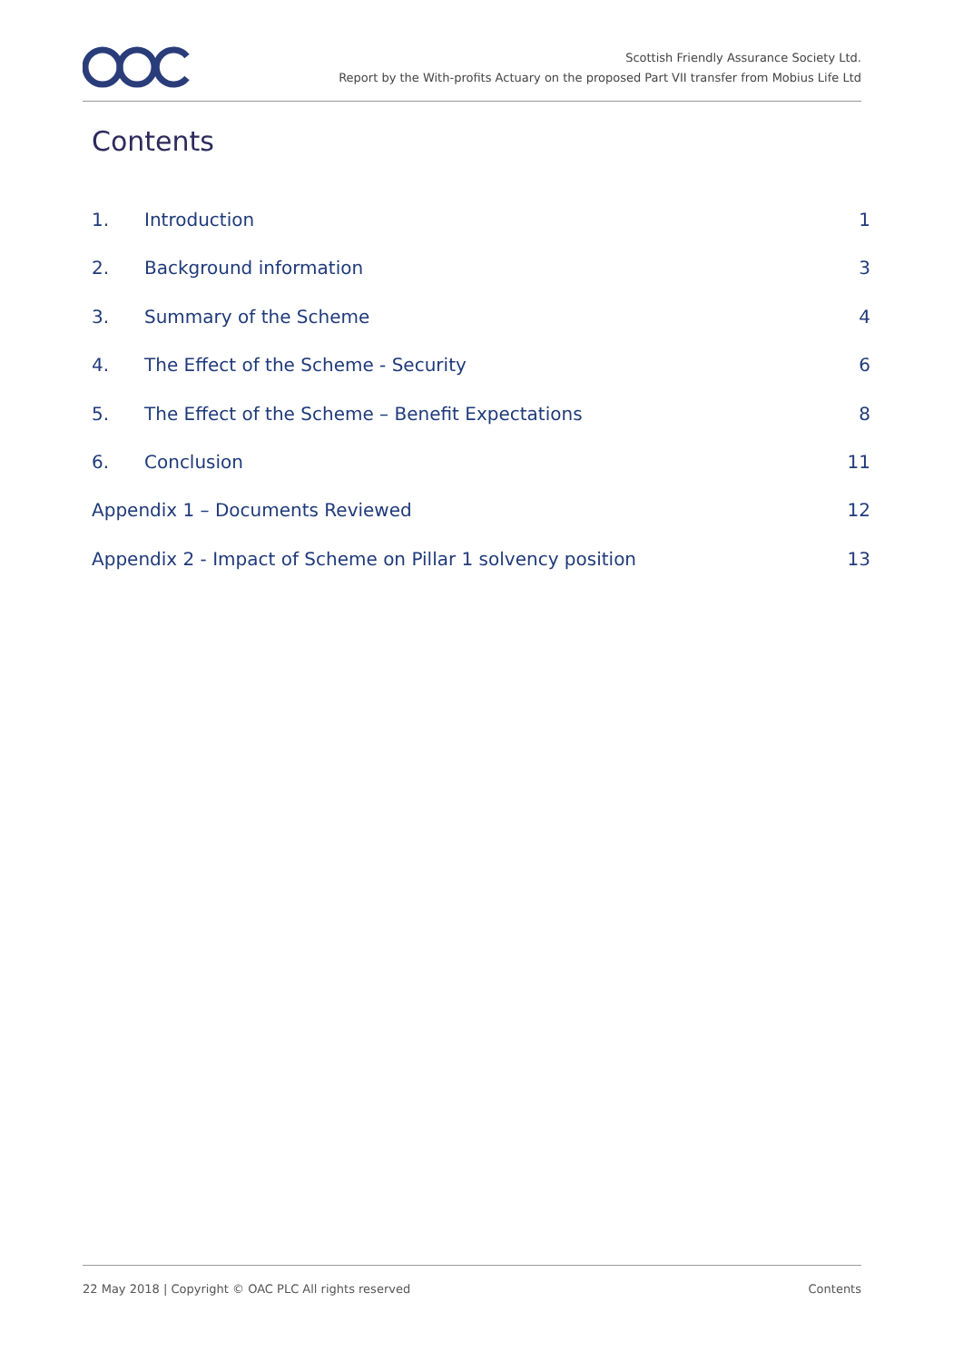Scottish Friendly Assurance Society Ltd.
Report by the With-profits Actuary on the proposed Part VII transfer from Mobius Life Ltd
Contents
1. Introduction 1
2. Background information 3
3. Summary of the Scheme 4
4. The Effect of the Scheme - Security 6
5. The Effect of the Scheme – Benefit Expectations 8
6. Conclusion 11
Appendix 1 – Documents Reviewed 12
Appendix 2 - Impact of Scheme on Pillar 1 solvency position 13
22 May 2018 | Copyright © OAC PLC All rights reserved Contents